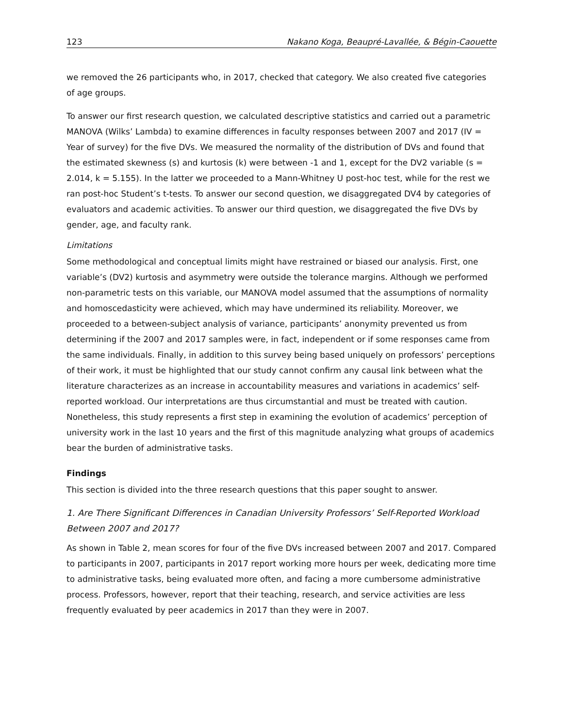123 Nakano Koga, Beaupré-Lavallée, & Bégin-Caouette
we removed the 26 participants who, in 2017, checked that category. We also created five categories of age groups.
To answer our first research question, we calculated descriptive statistics and carried out a parametric MANOVA (Wilks’ Lambda) to examine differences in faculty responses between 2007 and 2017 (IV = Year of survey) for the five DVs. We measured the normality of the distribution of DVs and found that the estimated skewness (s) and kurtosis (k) were between -1 and 1, except for the DV2 variable (s = 2.014, k = 5.155). In the latter we proceeded to a Mann-Whitney U post-hoc test, while for the rest we ran post-hoc Student’s t-tests. To answer our second question, we disaggregated DV4 by categories of evaluators and academic activities. To answer our third question, we disaggregated the five DVs by gender, age, and faculty rank.
Limitations
Some methodological and conceptual limits might have restrained or biased our analysis. First, one variable’s (DV2) kurtosis and asymmetry were outside the tolerance margins. Although we performed non-parametric tests on this variable, our MANOVA model assumed that the assumptions of normality and homoscedasticity were achieved, which may have undermined its reliability. Moreover, we proceeded to a between-subject analysis of variance, participants’ anonymity prevented us from determining if the 2007 and 2017 samples were, in fact, independent or if some responses came from the same individuals. Finally, in addition to this survey being based uniquely on professors’ perceptions of their work, it must be highlighted that our study cannot confirm any causal link between what the literature characterizes as an increase in accountability measures and variations in academics’ self-reported workload. Our interpretations are thus circumstantial and must be treated with caution. Nonetheless, this study represents a first step in examining the evolution of academics’ perception of university work in the last 10 years and the first of this magnitude analyzing what groups of academics bear the burden of administrative tasks.
Findings
This section is divided into the three research questions that this paper sought to answer.
1. Are There Significant Differences in Canadian University Professors’ Self-Reported Workload Between 2007 and 2017?
As shown in Table 2, mean scores for four of the five DVs increased between 2007 and 2017. Compared to participants in 2007, participants in 2017 report working more hours per week, dedicating more time to administrative tasks, being evaluated more often, and facing a more cumbersome administrative process. Professors, however, report that their teaching, research, and service activities are less frequently evaluated by peer academics in 2017 than they were in 2007.